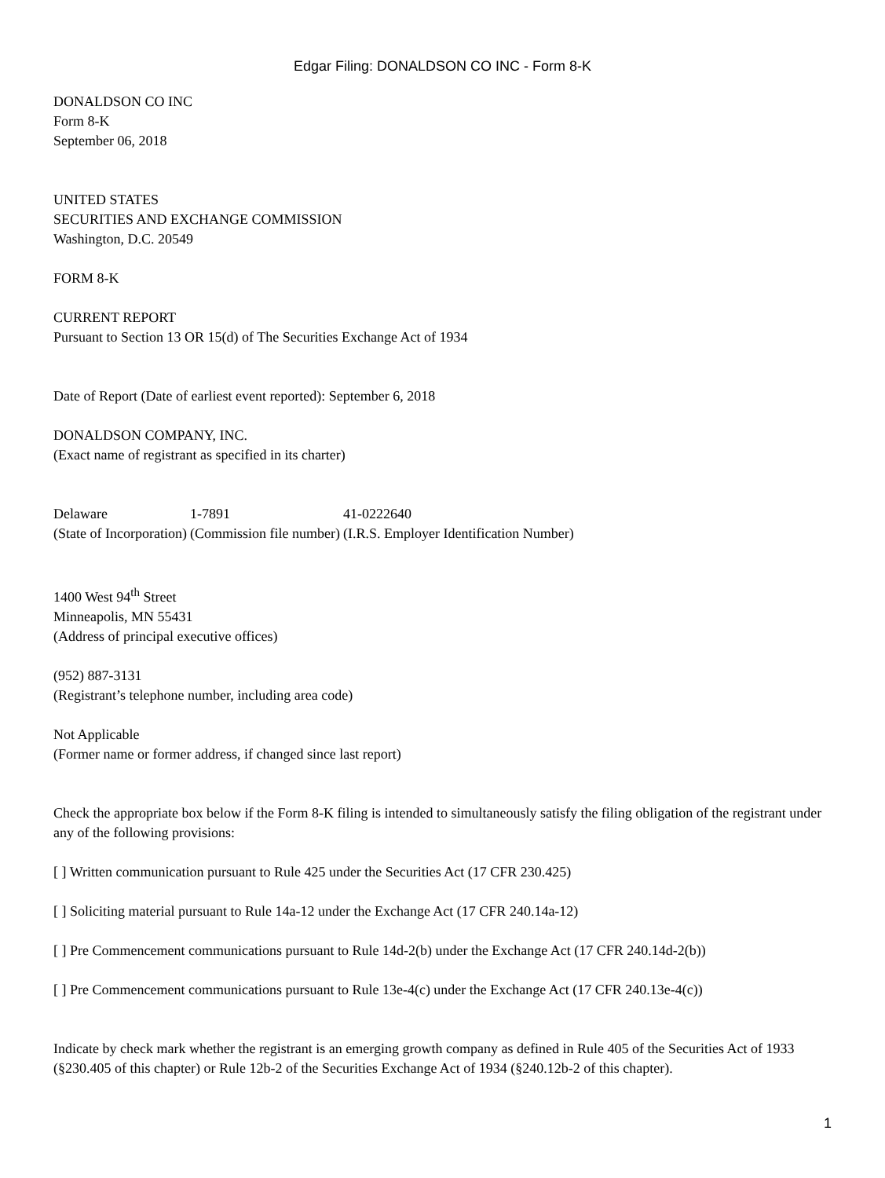Edgar Filing: DONALDSON CO INC - Form 8-K
DONALDSON CO INC
Form 8-K
September 06, 2018
UNITED STATES
SECURITIES AND EXCHANGE COMMISSION
Washington, D.C. 20549
FORM 8-K
CURRENT REPORT
Pursuant to Section 13 OR 15(d) of The Securities Exchange Act of 1934
Date of Report (Date of earliest event reported): September 6, 2018
DONALDSON COMPANY, INC.
(Exact name of registrant as specified in its charter)
| Delaware | 1-7891 | 41-0222640 |
| (State of Incorporation) | (Commission file number) | (I.R.S. Employer Identification Number) |
1400 West 94<sup>th</sup> Street
Minneapolis, MN 55431
(Address of principal executive offices)
(952) 887-3131
(Registrant’s telephone number, including area code)
Not Applicable
(Former name or former address, if changed since last report)
Check the appropriate box below if the Form 8-K filing is intended to simultaneously satisfy the filing obligation of the registrant under any of the following provisions:
[ ] Written communication pursuant to Rule 425 under the Securities Act (17 CFR 230.425)
[ ] Soliciting material pursuant to Rule 14a-12 under the Exchange Act (17 CFR 240.14a-12)
[ ] Pre Commencement communications pursuant to Rule 14d-2(b) under the Exchange Act (17 CFR 240.14d-2(b))
[ ] Pre Commencement communications pursuant to Rule 13e-4(c) under the Exchange Act (17 CFR 240.13e-4(c))
Indicate by check mark whether the registrant is an emerging growth company as defined in Rule 405 of the Securities Act of 1933 (§230.405 of this chapter) or Rule 12b-2 of the Securities Exchange Act of 1934 (§240.12b-2 of this chapter).
1